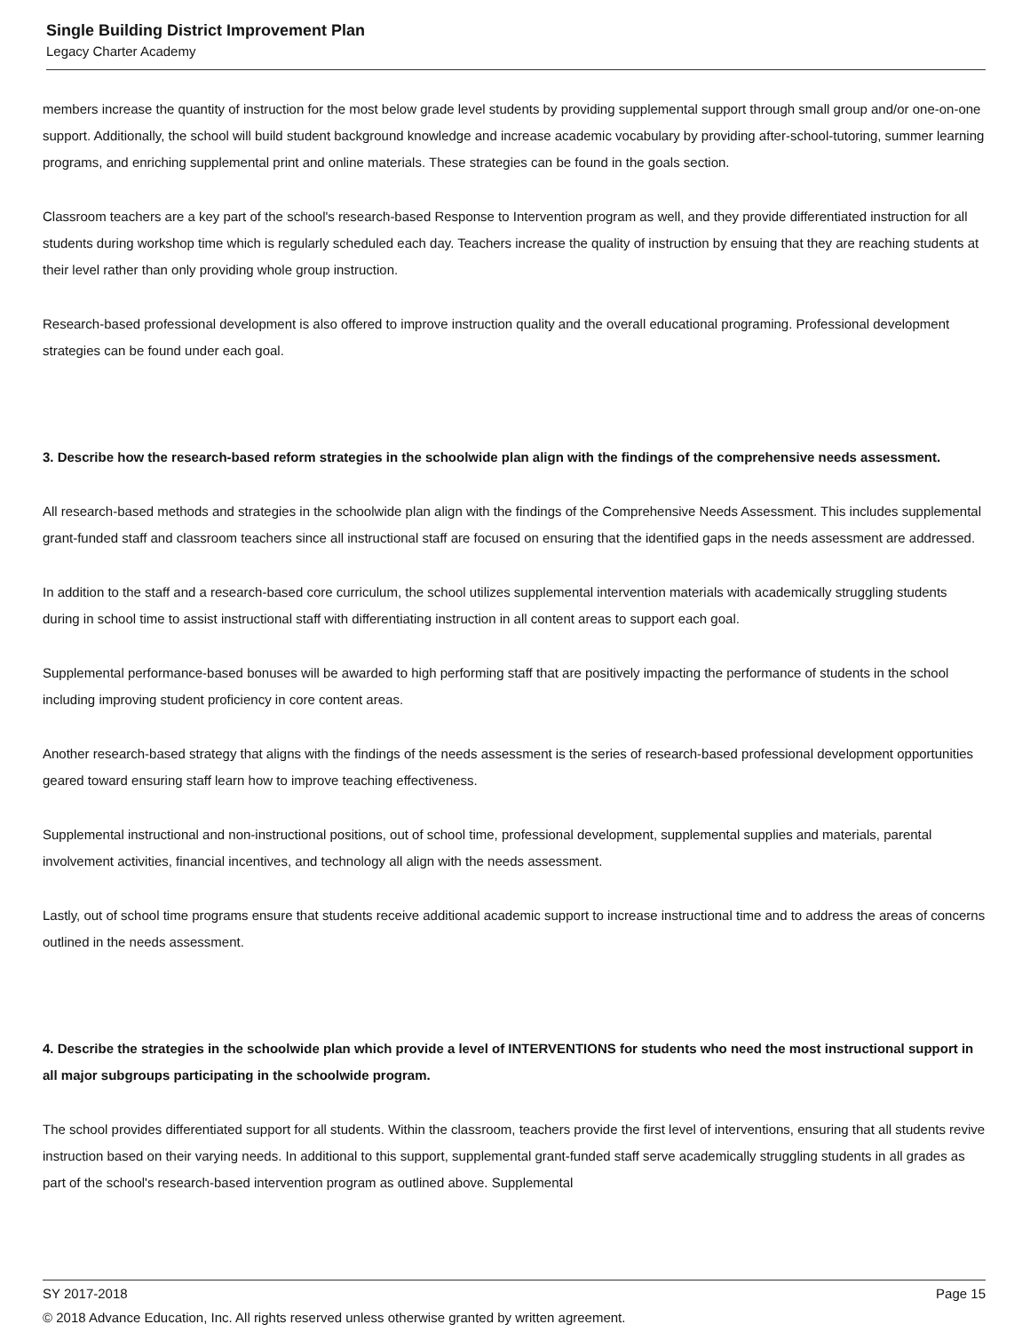Single Building District Improvement Plan
Legacy Charter Academy
members increase the quantity of instruction for the most below grade level students by providing supplemental support through small group and/or one-on-one support. Additionally, the school will build student background knowledge and increase academic vocabulary by providing after-school-tutoring, summer learning programs, and enriching supplemental print and online materials. These strategies can be found in the goals section.
Classroom teachers are a key part of the school's research-based Response to Intervention program as well, and they provide differentiated instruction for all students during workshop time which is regularly scheduled each day. Teachers increase the quality of instruction by ensuing that they are reaching students at their level rather than only providing whole group instruction.
Research-based professional development is also offered to improve instruction quality and the overall educational programing. Professional development strategies can be found under each goal.
3. Describe how the research-based reform strategies in the schoolwide plan align with the findings of the comprehensive needs assessment.
All research-based methods and strategies in the schoolwide plan align with the findings of the Comprehensive Needs Assessment. This includes supplemental grant-funded staff and classroom teachers since all instructional staff are focused on ensuring that the identified gaps in the needs assessment are addressed.
In addition to the staff and a research-based core curriculum, the school utilizes supplemental intervention materials with academically struggling students during in school time to assist instructional staff with differentiating instruction in all content areas to support each goal.
Supplemental performance-based bonuses will be awarded to high performing staff that are positively impacting the performance of students in the school including improving student proficiency in core content areas.
Another research-based strategy that aligns with the findings of the needs assessment is the series of research-based professional development opportunities geared toward ensuring staff learn how to improve teaching effectiveness.
Supplemental instructional and non-instructional positions, out of school time, professional development, supplemental supplies and materials, parental involvement activities, financial incentives, and technology all align with the needs assessment.
Lastly, out of school time programs ensure that students receive additional academic support to increase instructional time and to address the areas of concerns outlined in the needs assessment.
4. Describe the strategies in the schoolwide plan which provide a level of INTERVENTIONS for students who need the most instructional support in all major subgroups participating in the schoolwide program.
The school provides differentiated support for all students. Within the classroom, teachers provide the first level of interventions, ensuring that all students revive instruction based on their varying needs. In additional to this support, supplemental grant-funded staff serve academically struggling students in all grades as part of the school's research-based intervention program as outlined above. Supplemental
SY 2017-2018 Page 15
© 2018 Advance Education, Inc. All rights reserved unless otherwise granted by written agreement.